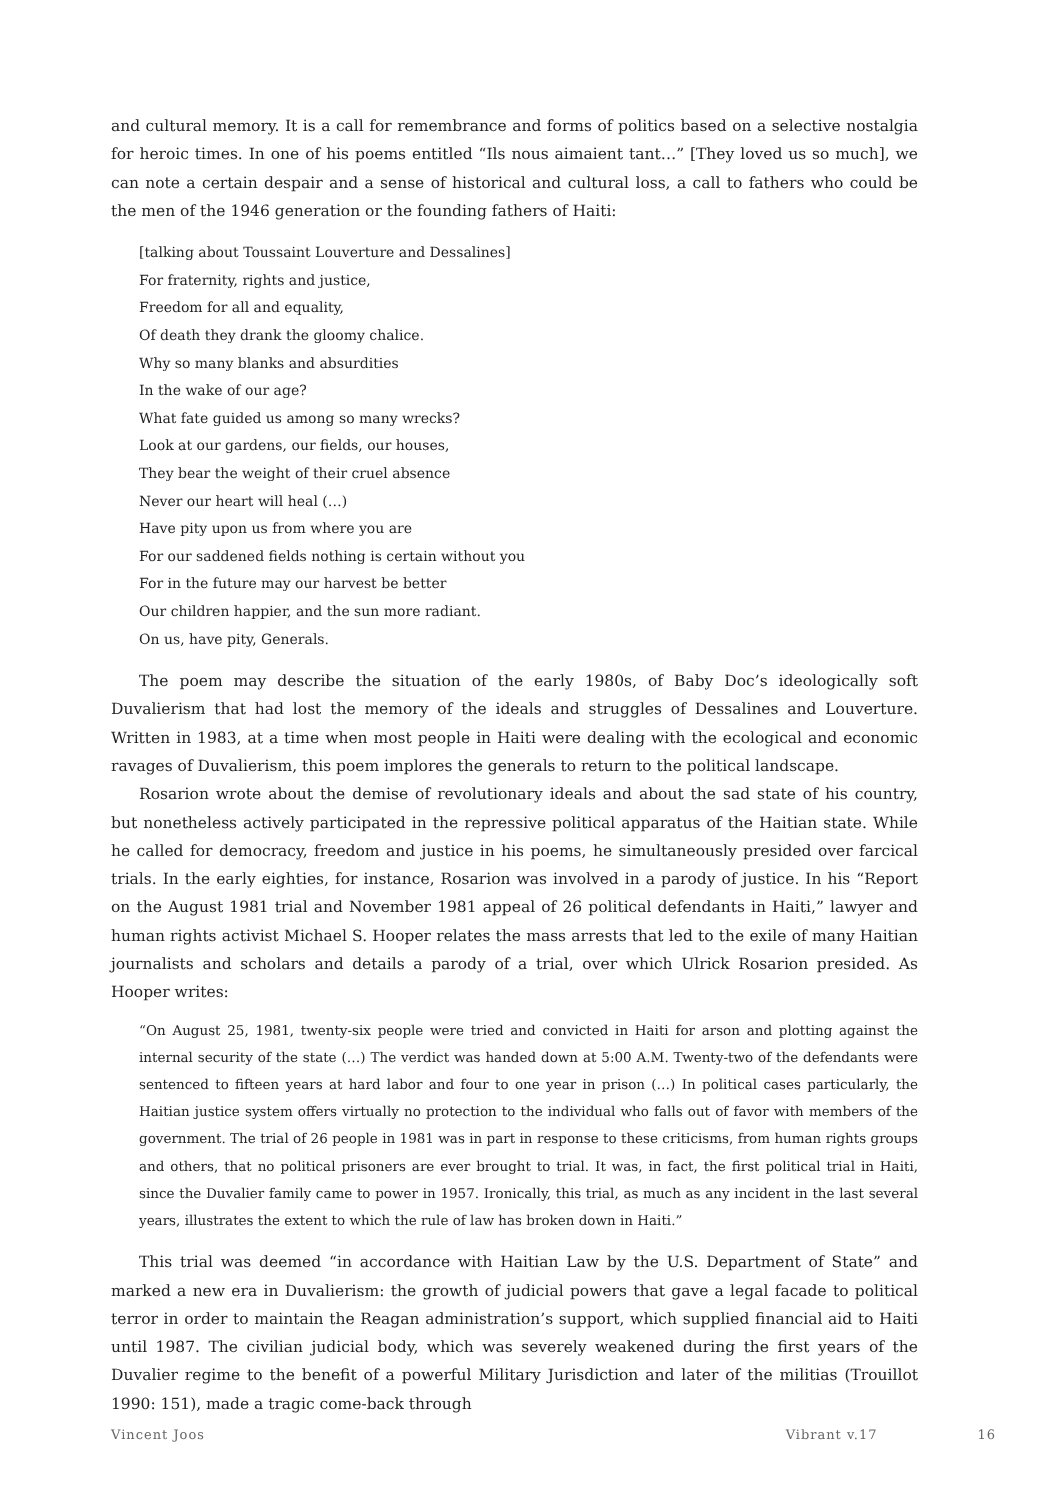and cultural memory. It is a call for remembrance and forms of politics based on a selective nostalgia for heroic times. In one of his poems entitled “Ils nous aimaient tant…” [They loved us so much], we can note a certain despair and a sense of historical and cultural loss, a call to fathers who could be the men of the 1946 generation or the founding fathers of Haiti:
[talking about Toussaint Louverture and Dessalines]
For fraternity, rights and justice,
Freedom for all and equality,
Of death they drank the gloomy chalice.
Why so many blanks and absurdities
In the wake of our age?
What fate guided us among so many wrecks?
Look at our gardens, our fields, our houses,
They bear the weight of their cruel absence
Never our heart will heal (…)
Have pity upon us from where you are
For our saddened fields nothing is certain without you
For in the future may our harvest be better
Our children happier, and the sun more radiant.
On us, have pity, Generals.
The poem may describe the situation of the early 1980s, of Baby Doc’s ideologically soft Duvalierism that had lost the memory of the ideals and struggles of Dessalines and Louverture. Written in 1983, at a time when most people in Haiti were dealing with the ecological and economic ravages of Duvalierism, this poem implores the generals to return to the political landscape.
Rosarion wrote about the demise of revolutionary ideals and about the sad state of his country, but nonetheless actively participated in the repressive political apparatus of the Haitian state. While he called for democracy, freedom and justice in his poems, he simultaneously presided over farcical trials. In the early eighties, for instance, Rosarion was involved in a parody of justice. In his “Report on the August 1981 trial and November 1981 appeal of 26 political defendants in Haiti,” lawyer and human rights activist Michael S. Hooper relates the mass arrests that led to the exile of many Haitian journalists and scholars and details a parody of a trial, over which Ulrick Rosarion presided. As Hooper writes:
“On August 25, 1981, twenty-six people were tried and convicted in Haiti for arson and plotting against the internal security of the state (…) The verdict was handed down at 5:00 A.M. Twenty-two of the defendants were sentenced to fifteen years at hard labor and four to one year in prison (…) In political cases particularly, the Haitian justice system offers virtually no protection to the individual who falls out of favor with members of the government. The trial of 26 people in 1981 was in part in response to these criticisms, from human rights groups and others, that no political prisoners are ever brought to trial. It was, in fact, the first political trial in Haiti, since the Duvalier family came to power in 1957. Ironically, this trial, as much as any incident in the last several years, illustrates the extent to which the rule of law has broken down in Haiti.”
This trial was deemed “in accordance with Haitian Law by the U.S. Department of State” and marked a new era in Duvalierism: the growth of judicial powers that gave a legal facade to political terror in order to maintain the Reagan administration’s support, which supplied financial aid to Haiti until 1987. The civilian judicial body, which was severely weakened during the first years of the Duvalier regime to the benefit of a powerful Military Jurisdiction and later of the militias (Trouillot 1990: 151), made a tragic come-back through
Vincent Joos Vibrant v.17 16